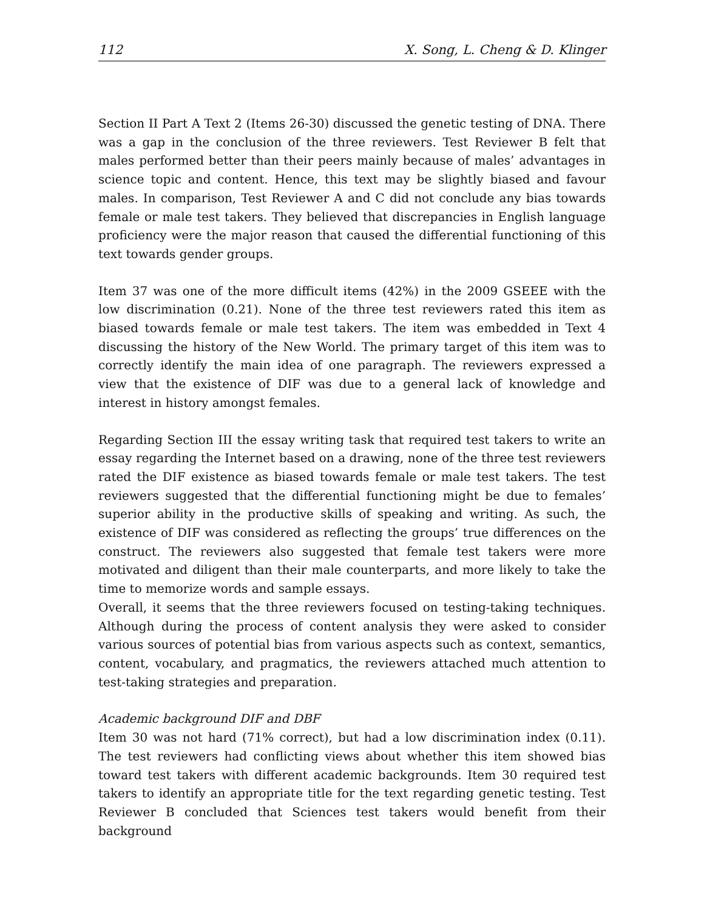112 X. Song, L. Cheng & D. Klinger
Section II Part A Text 2 (Items 26-30) discussed the genetic testing of DNA. There was a gap in the conclusion of the three reviewers. Test Reviewer B felt that males performed better than their peers mainly because of males’ advantages in science topic and content. Hence, this text may be slightly biased and favour males. In comparison, Test Reviewer A and C did not conclude any bias towards female or male test takers. They believed that discrepancies in English language proficiency were the major reason that caused the differential functioning of this text towards gender groups.
Item 37 was one of the more difficult items (42%) in the 2009 GSEEE with the low discrimination (0.21). None of the three test reviewers rated this item as biased towards female or male test takers. The item was embedded in Text 4 discussing the history of the New World. The primary target of this item was to correctly identify the main idea of one paragraph. The reviewers expressed a view that the existence of DIF was due to a general lack of knowledge and interest in history amongst females.
Regarding Section III the essay writing task that required test takers to write an essay regarding the Internet based on a drawing, none of the three test reviewers rated the DIF existence as biased towards female or male test takers. The test reviewers suggested that the differential functioning might be due to females’ superior ability in the productive skills of speaking and writing. As such, the existence of DIF was considered as reflecting the groups’ true differences on the construct. The reviewers also suggested that female test takers were more motivated and diligent than their male counterparts, and more likely to take the time to memorize words and sample essays.
Overall, it seems that the three reviewers focused on testing-taking techniques. Although during the process of content analysis they were asked to consider various sources of potential bias from various aspects such as context, semantics, content, vocabulary, and pragmatics, the reviewers attached much attention to test-taking strategies and preparation.
Academic background DIF and DBF
Item 30 was not hard (71% correct), but had a low discrimination index (0.11). The test reviewers had conflicting views about whether this item showed bias toward test takers with different academic backgrounds. Item 30 required test takers to identify an appropriate title for the text regarding genetic testing. Test Reviewer B concluded that Sciences test takers would benefit from their background